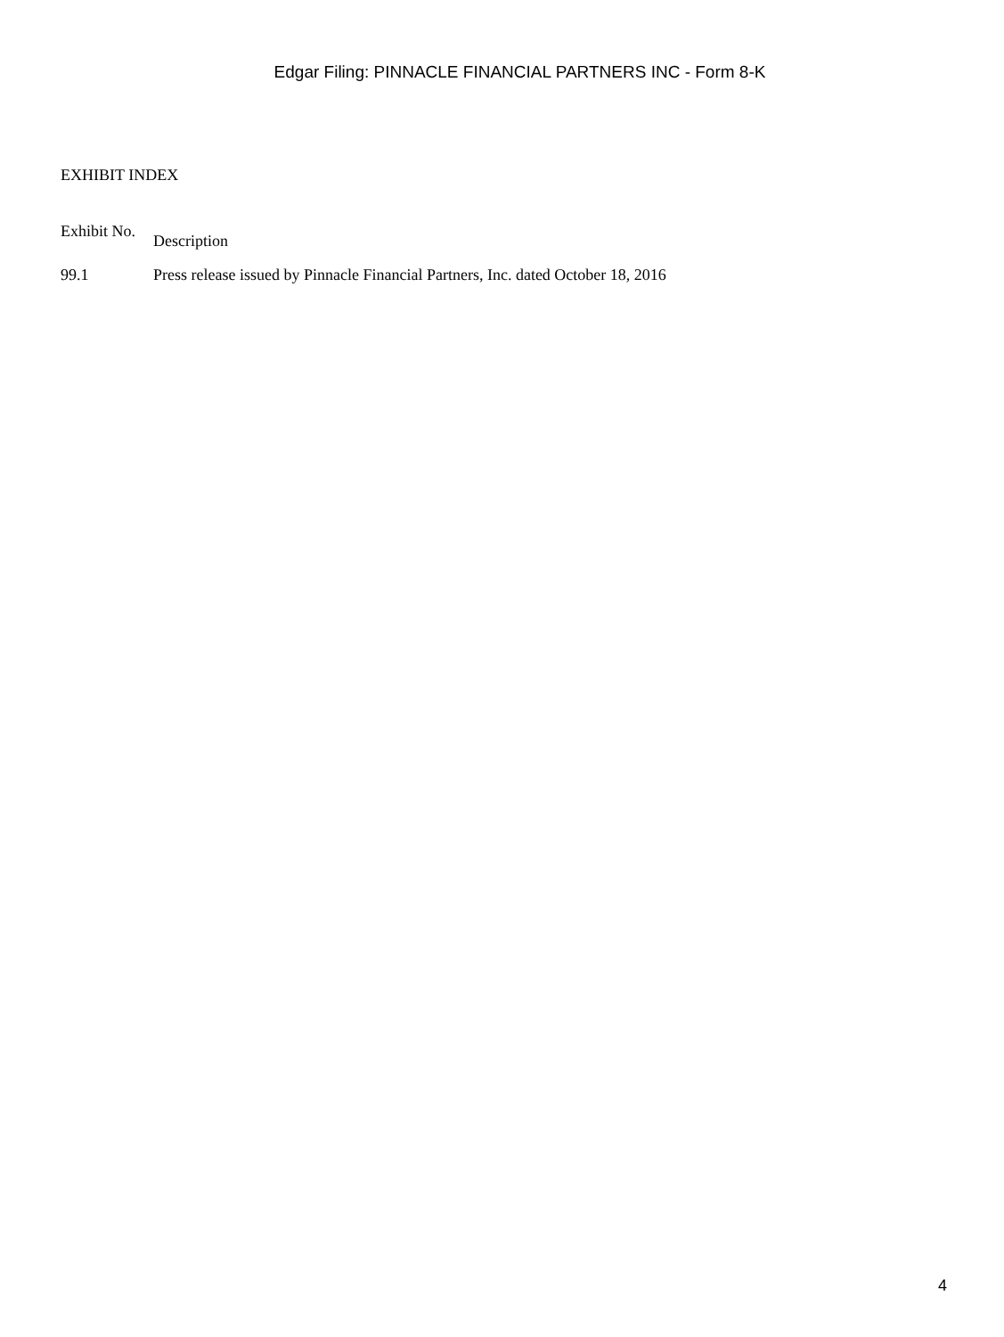Edgar Filing: PINNACLE FINANCIAL PARTNERS INC - Form 8-K
EXHIBIT INDEX
| Exhibit No. | Description |
| 99.1 | Press release issued by Pinnacle Financial Partners, Inc. dated October 18, 2016 |
4